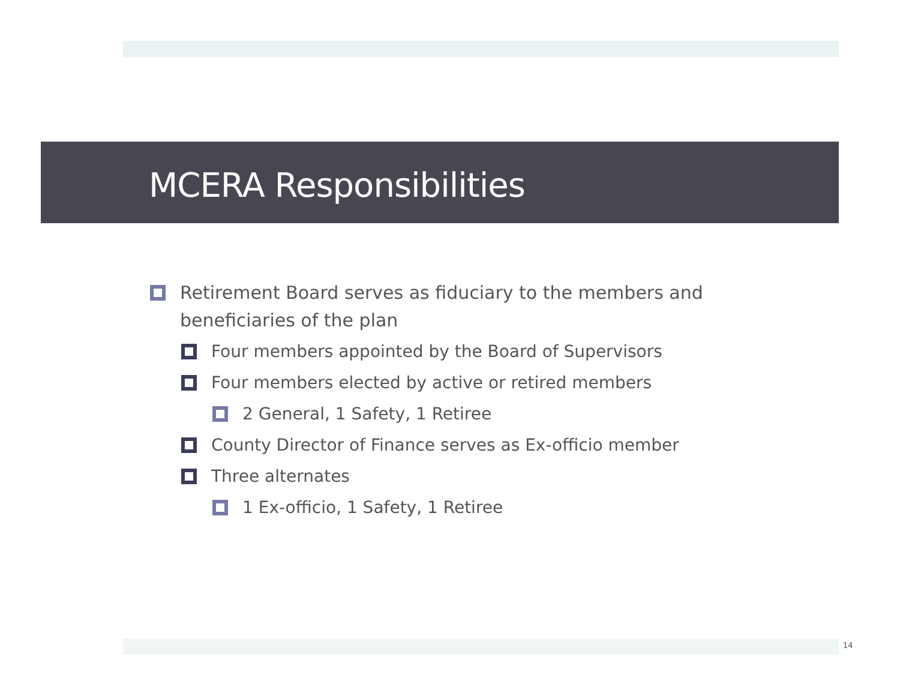MCERA Responsibilities
Retirement Board serves as fiduciary to the members and beneficiaries of the plan
Four members appointed by the Board of Supervisors
Four members elected by active or retired members
2 General, 1 Safety, 1 Retiree
County Director of Finance serves as Ex-officio member
Three alternates
1 Ex-officio, 1 Safety, 1 Retiree
14